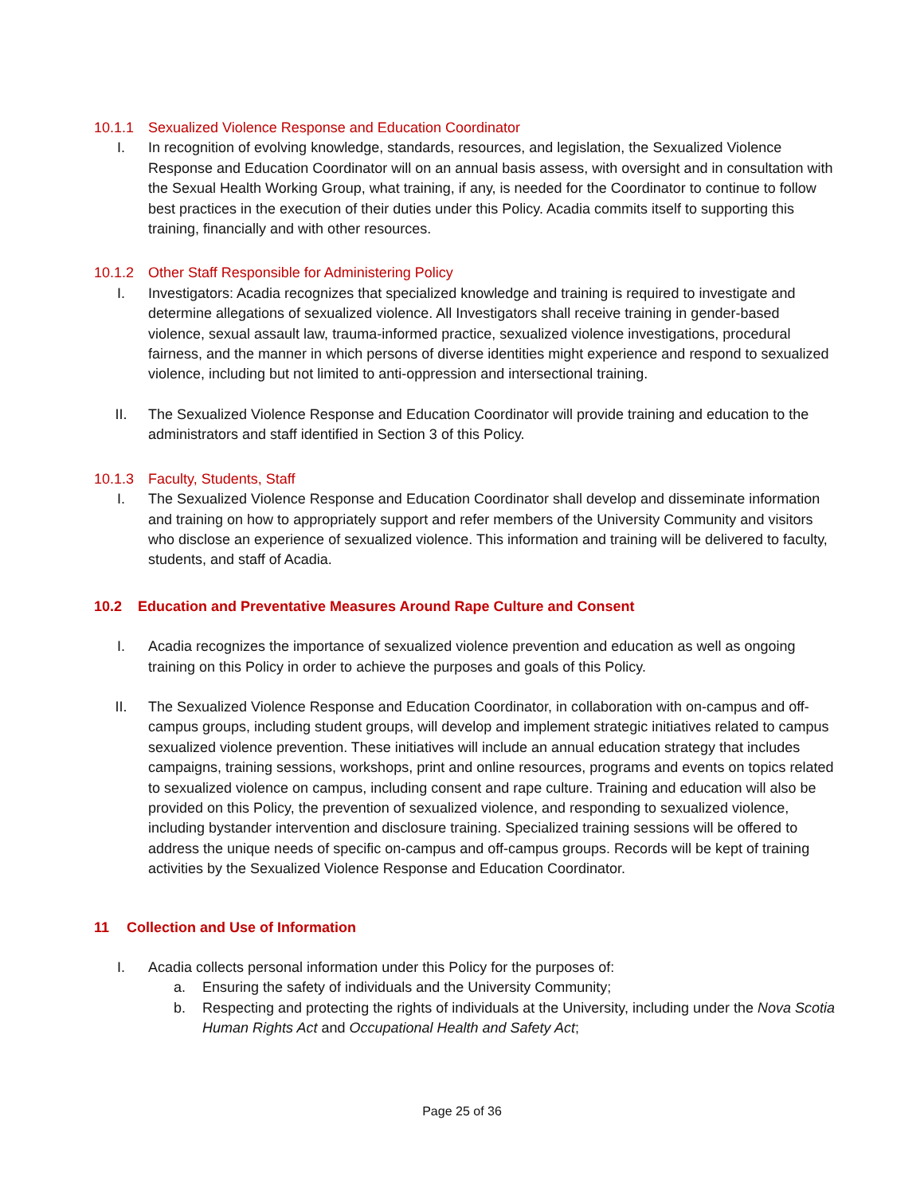10.1.1 Sexualized Violence Response and Education Coordinator
I. In recognition of evolving knowledge, standards, resources, and legislation, the Sexualized Violence Response and Education Coordinator will on an annual basis assess, with oversight and in consultation with the Sexual Health Working Group, what training, if any, is needed for the Coordinator to continue to follow best practices in the execution of their duties under this Policy. Acadia commits itself to supporting this training, financially and with other resources.
10.1.2 Other Staff Responsible for Administering Policy
I. Investigators: Acadia recognizes that specialized knowledge and training is required to investigate and determine allegations of sexualized violence. All Investigators shall receive training in gender-based violence, sexual assault law, trauma-informed practice, sexualized violence investigations, procedural fairness, and the manner in which persons of diverse identities might experience and respond to sexualized violence, including but not limited to anti-oppression and intersectional training.
II. The Sexualized Violence Response and Education Coordinator will provide training and education to the administrators and staff identified in Section 3 of this Policy.
10.1.3 Faculty, Students, Staff
I. The Sexualized Violence Response and Education Coordinator shall develop and disseminate information and training on how to appropriately support and refer members of the University Community and visitors who disclose an experience of sexualized violence. This information and training will be delivered to faculty, students, and staff of Acadia.
10.2 Education and Preventative Measures Around Rape Culture and Consent
I. Acadia recognizes the importance of sexualized violence prevention and education as well as ongoing training on this Policy in order to achieve the purposes and goals of this Policy.
II. The Sexualized Violence Response and Education Coordinator, in collaboration with on-campus and off-campus groups, including student groups, will develop and implement strategic initiatives related to campus sexualized violence prevention. These initiatives will include an annual education strategy that includes campaigns, training sessions, workshops, print and online resources, programs and events on topics related to sexualized violence on campus, including consent and rape culture. Training and education will also be provided on this Policy, the prevention of sexualized violence, and responding to sexualized violence, including bystander intervention and disclosure training. Specialized training sessions will be offered to address the unique needs of specific on-campus and off-campus groups. Records will be kept of training activities by the Sexualized Violence Response and Education Coordinator.
11 Collection and Use of Information
I. Acadia collects personal information under this Policy for the purposes of:
a. Ensuring the safety of individuals and the University Community;
b. Respecting and protecting the rights of individuals at the University, including under the Nova Scotia Human Rights Act and Occupational Health and Safety Act;
Page 25 of 36